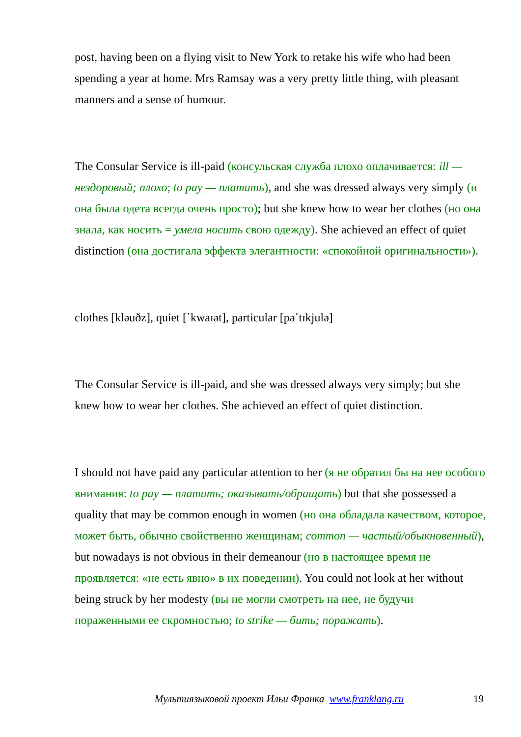post, having been on a flying visit to New York to retake his wife who had been spending a year at home. Mrs Ramsay was a very pretty little thing, with pleasant manners and a sense of humour.
The Consular Service is ill-paid (консульская служба плохо оплачивается: ill — нездоровый; плохо; to pay — платить), and she was dressed always very simply (и она была одета всегда очень просто); but she knew how to wear her clothes (но она знала, как носить = умела носить свою одежду). She achieved an effect of quiet distinction (она достигала эффекта элегантности: «спокойной оригинальности»).
clothes [kləuðz], quiet [΄kwaɪət], particular [pə΄tɪkjulə]
The Consular Service is ill-paid, and she was dressed always very simply; but she knew how to wear her clothes. She achieved an effect of quiet distinction.
I should not have paid any particular attention to her (я не обратил бы на нее особого внимания: to pay — платить; оказывать/обращать) but that she possessed a quality that may be common enough in women (но она обладала качеством, которое, может быть, обычно свойственно женщинам; common — частый/обыкновенный), but nowadays is not obvious in their demeanour (но в настоящее время не проявляется: «не есть явно» в их поведении). You could not look at her without being struck by her modesty (вы не могли смотреть на нее, не будучи пораженными ее скромностью; to strike — бить; поражать).
Мультиязыковой проект Ильи Франка www.franklang.ru
19